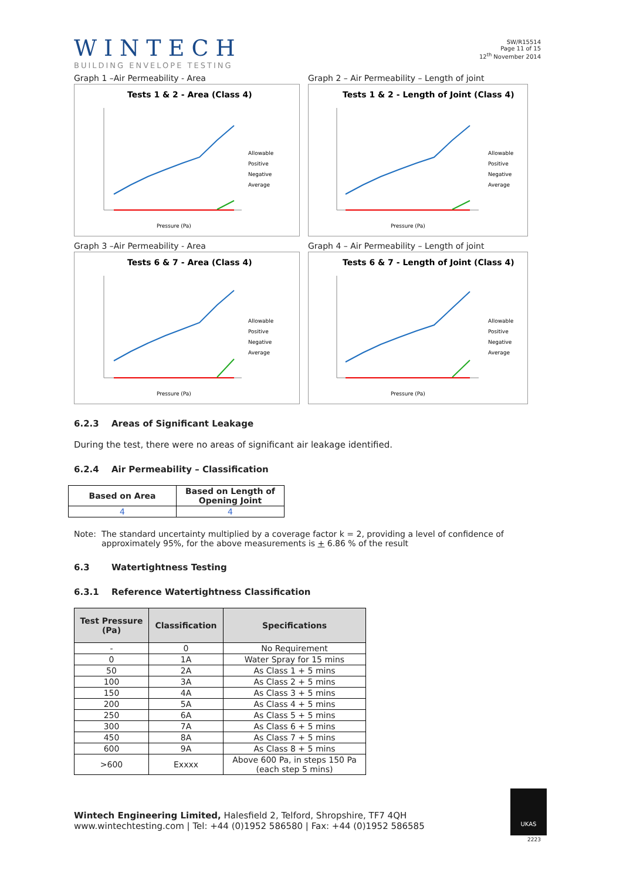WINTECH
BUILDING ENVELOPE TESTING
SW/R15514
Page 11 of 15
12<sup>th</sup> November 2014
Graph 1 –Air Permeability - Area
Tests 1 & 2 - Area (Class 4)
Allowable
Positive
Negative
Average
Pressure (Pa)
Graph 2 – Air Permeability – Length of joint
Tests 1 & 2 - Length of Joint (Class 4)
Allowable
Positive
Negative
Average
Pressure (Pa)
Graph 3 –Air Permeability - Area
Tests 6 & 7 - Area (Class 4)
Allowable
Positive
Negative
Average
Pressure (Pa)
Graph 4 – Air Permeability – Length of joint
Tests 6 & 7 - Length of Joint (Class 4)
Allowable
Positive
Negative
Average
Pressure (Pa)
6.2.3 Areas of Significant Leakage
During the test, there were no areas of significant air leakage identified.
6.2.4 Air Permeability – Classification
| Based on Area | Based on Length of Opening Joint |
| --- | --- |
| 4 | 4 |
Note: The standard uncertainty multiplied by a coverage factor k = 2, providing a level of confidence of approximately 95%, for the above measurements is + 6.86 % of the result
6.3 Watertightness Testing
6.3.1 Reference Watertightness Classification
| Test Pressure (Pa) | Classification | Specifications |
| --- | --- | --- |
| - | 0 | No Requirement |
| 0 | 1A | Water Spray for 15 mins |
| 50 | 2A | As Class 1 + 5 mins |
| 100 | 3A | As Class 2 + 5 mins |
| 150 | 4A | As Class 3 + 5 mins |
| 200 | 5A | As Class 4 + 5 mins |
| 250 | 6A | As Class 5 + 5 mins |
| 300 | 7A | As Class 6 + 5 mins |
| 450 | 8A | As Class 7 + 5 mins |
| 600 | 9A | As Class 8 + 5 mins |
| >600 | Exxxx | Above 600 Pa, in steps 150 Pa (each step 5 mins) |
Wintech Engineering Limited, Halesfield 2, Telford, Shropshire, TF7 4QH
www.wintechtesting.com | Tel: +44 (0)1952 586580 | Fax: +44 (0)1952 586585
UKAS
2223